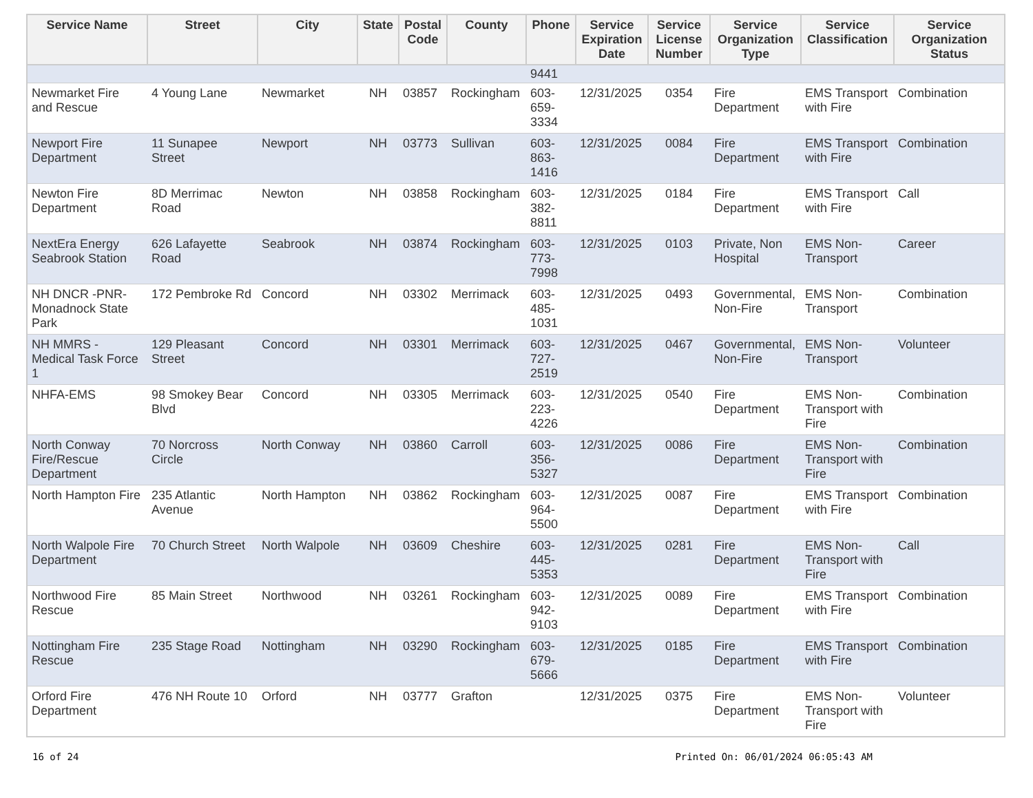| Service Name | Street | City | State | Postal Code | County | Phone | Service Expiration Date | Service License Number | Service Organization Type | Service Classification | Service Organization Status |
| --- | --- | --- | --- | --- | --- | --- | --- | --- | --- | --- | --- |
| | | | | | | 9441 | | | | | |
| Newmarket Fire and Rescue | 4 Young Lane | Newmarket | NH | 03857 | Rockingham | 603-659-3334 | 12/31/2025 | 0354 | Fire Department | EMS Transport with Fire | Combination |
| Newport Fire Department | 11 Sunapee Street | Newport | NH | 03773 | Sullivan | 603-863-1416 | 12/31/2025 | 0084 | Fire Department | EMS Transport with Fire | Combination |
| Newton Fire Department | 8D Merrimac Road | Newton | NH | 03858 | Rockingham | 603-382-8811 | 12/31/2025 | 0184 | Fire Department | EMS Transport with Fire | Call |
| NextEra Energy Seabrook Station | 626 Lafayette Road | Seabrook | NH | 03874 | Rockingham | 603-773-7998 | 12/31/2025 | 0103 | Private, Non Hospital | EMS Non-Transport | Career |
| NH DNCR -PNR-Monadnock State Park | 172 Pembroke Rd | Concord | NH | 03302 | Merrimack | 603-485-1031 | 12/31/2025 | 0493 | Governmental, Non-Fire | EMS Non-Transport | Combination |
| NH MMRS - Medical Task Force 1 | 129 Pleasant Street | Concord | NH | 03301 | Merrimack | 603-727-2519 | 12/31/2025 | 0467 | Governmental, Non-Fire | EMS Non-Transport | Volunteer |
| NHFA-EMS | 98 Smokey Bear Blvd | Concord | NH | 03305 | Merrimack | 603-223-4226 | 12/31/2025 | 0540 | Fire Department | EMS Non-Transport with Fire | Combination |
| North Conway Fire/Rescue Department | 70 Norcross Circle | North Conway | NH | 03860 | Carroll | 603-356-5327 | 12/31/2025 | 0086 | Fire Department | EMS Non-Transport with Fire | Combination |
| North Hampton Fire | 235 Atlantic Avenue | North Hampton | NH | 03862 | Rockingham | 603-964-5500 | 12/31/2025 | 0087 | Fire Department | EMS Transport with Fire | Combination |
| North Walpole Fire Department | 70 Church Street | North Walpole | NH | 03609 | Cheshire | 603-445-5353 | 12/31/2025 | 0281 | Fire Department | EMS Non-Transport with Fire | Call |
| Northwood Fire Rescue | 85 Main Street | Northwood | NH | 03261 | Rockingham | 603-942-9103 | 12/31/2025 | 0089 | Fire Department | EMS Transport with Fire | Combination |
| Nottingham Fire Rescue | 235 Stage Road | Nottingham | NH | 03290 | Rockingham | 603-679-5666 | 12/31/2025 | 0185 | Fire Department | EMS Transport with Fire | Combination |
| Orford Fire Department | 476 NH Route 10 | Orford | NH | 03777 | Grafton | | 12/31/2025 | 0375 | Fire Department | EMS Non-Transport with Fire | Volunteer |
16 of 24 Printed On: 06/01/2024 06:05:43 AM